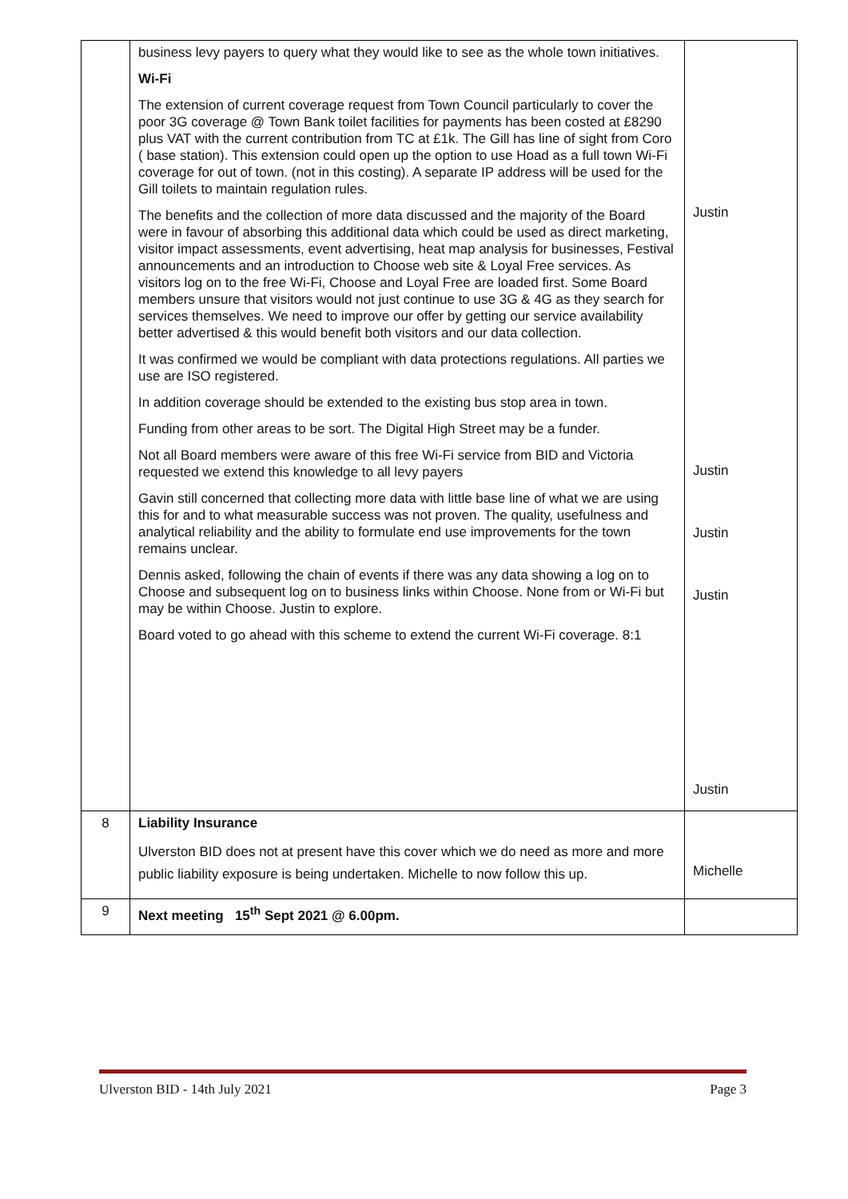| | business levy payers to query what they would like to see as the whole town initiatives. Wi-Fi The extension of current coverage request from Town Council particularly to cover the poor 3G coverage @ Town Bank toilet facilities for payments has been costed at £8290 plus VAT with the current contribution from TC at £1k. The Gill has line of sight from Coro ( base station). This extension could open up the option to use Hoad as a full town Wi-Fi coverage for out of town. (not in this costing). A separate IP address will be used for the Gill toilets to maintain regulation rules. The benefits and the collection of more data discussed and the majority of the Board were in favour of absorbing this additional data which could be used as direct marketing, visitor impact assessments, event advertising, heat map analysis for businesses, Festival announcements and an introduction to Choose web site & Loyal Free services. As visitors log on to the free Wi-Fi, Choose and Loyal Free are loaded first. Some Board members unsure that visitors would not just continue to use 3G & 4G as they search for services themselves. We need to improve our offer by getting our service availability better advertised & this would benefit both visitors and our data collection. It was confirmed we would be compliant with data protections regulations. All parties we use are ISO registered. In addition coverage should be extended to the existing bus stop area in town. Funding from other areas to be sort. The Digital High Street may be a funder. Not all Board members were aware of this free Wi-Fi service from BID and Victoria requested we extend this knowledge to all levy payers Gavin still concerned that collecting more data with little base line of what we are using this for and to what measurable success was not proven. The quality, usefulness and analytical reliability and the ability to formulate end use improvements for the town remains unclear. Dennis asked, following the chain of events if there was any data showing a log on to Choose and subsequent log on to business links within Choose. None from or Wi-Fi but may be within Choose. Justin to explore. Board voted to go ahead with this scheme to extend the current Wi-Fi coverage. 8:1 | Justin Justin Justin Justin Justin |
| 8 | Liability Insurance Ulverston BID does not at present have this cover which we do need as more and more public liability exposure is being undertaken. Michelle to now follow this up. | Michelle |
| 9 | Next meeting 15<sup>th</sup> Sept 2021 @ 6.00pm. | |
Ulverston BID - 14th July 2021 Page 3